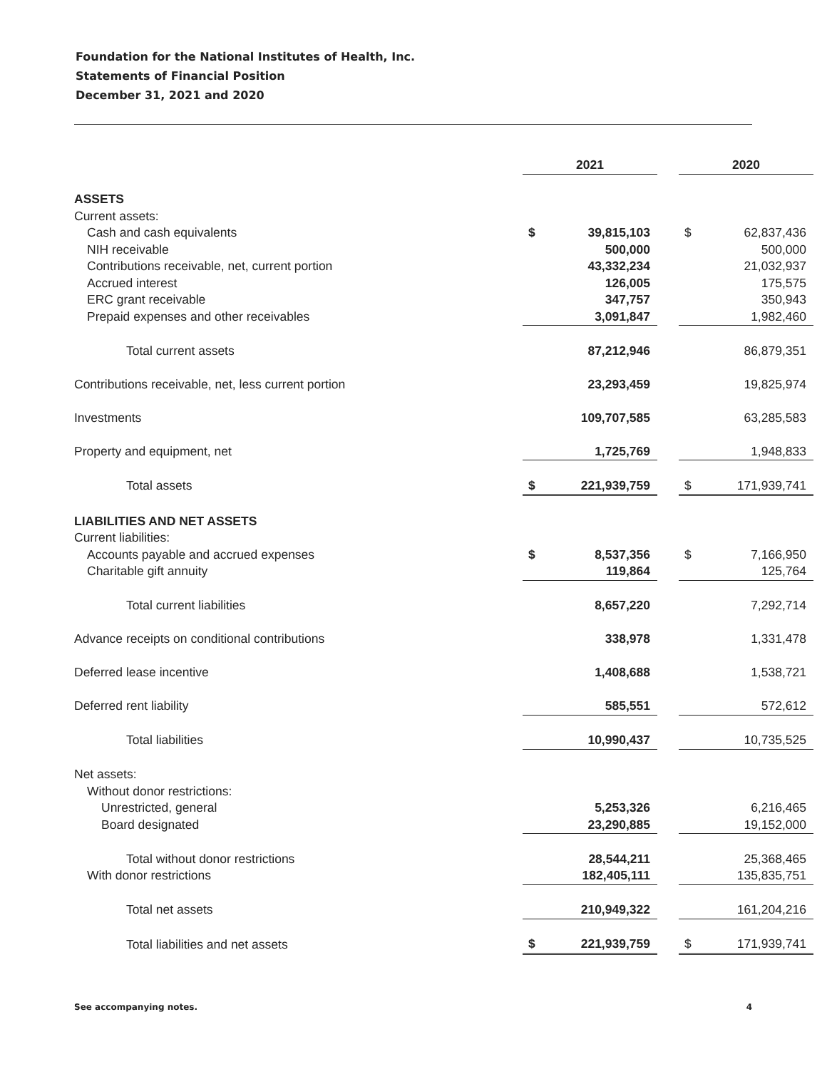Foundation for the National Institutes of Health, Inc.
Statements of Financial Position
December 31, 2021 and 2020
| | 2021 | | | 2020 | |
| ASSETS | | | | | |
| Current assets: | | | | | |
| Cash and cash equivalents | $ | 39,815,103 | | $ | 62,837,436 |
| NIH receivable | | 500,000 | | | 500,000 |
| Contributions receivable, net, current portion | | 43,332,234 | | | 21,032,937 |
| Accrued interest | | 126,005 | | | 175,575 |
| ERC grant receivable | | 347,757 | | | 350,943 |
| Prepaid expenses and other receivables | | 3,091,847 | | | 1,982,460 |
| Total current assets | | 87,212,946 | | | 86,879,351 |
| Contributions receivable, net, less current portion | | 23,293,459 | | | 19,825,974 |
| Investments | | 109,707,585 | | | 63,285,583 |
| Property and equipment, net | | 1,725,769 | | | 1,948,833 |
| Total assets | $ | 221,939,759 | | $ | 171,939,741 |
| LIABILITIES AND NET ASSETS | | | | | |
| Current liabilities: | | | | | |
| Accounts payable and accrued expenses | $ | 8,537,356 | | $ | 7,166,950 |
| Charitable gift annuity | | 119,864 | | | 125,764 |
| Total current liabilities | | 8,657,220 | | | 7,292,714 |
| Advance receipts on conditional contributions | | 338,978 | | | 1,331,478 |
| Deferred lease incentive | | 1,408,688 | | | 1,538,721 |
| Deferred rent liability | | 585,551 | | | 572,612 |
| Total liabilities | | 10,990,437 | | | 10,735,525 |
| Net assets: | | | | | |
| Without donor restrictions: | | | | | |
| Unrestricted, general | | 5,253,326 | | | 6,216,465 |
| Board designated | | 23,290,885 | | | 19,152,000 |
| Total without donor restrictions | | 28,544,211 | | | 25,368,465 |
| With donor restrictions | | 182,405,111 | | | 135,835,751 |
| Total net assets | | 210,949,322 | | | 161,204,216 |
| Total liabilities and net assets | $ | 221,939,759 | | $ | 171,939,741 |
See accompanying notes. 4